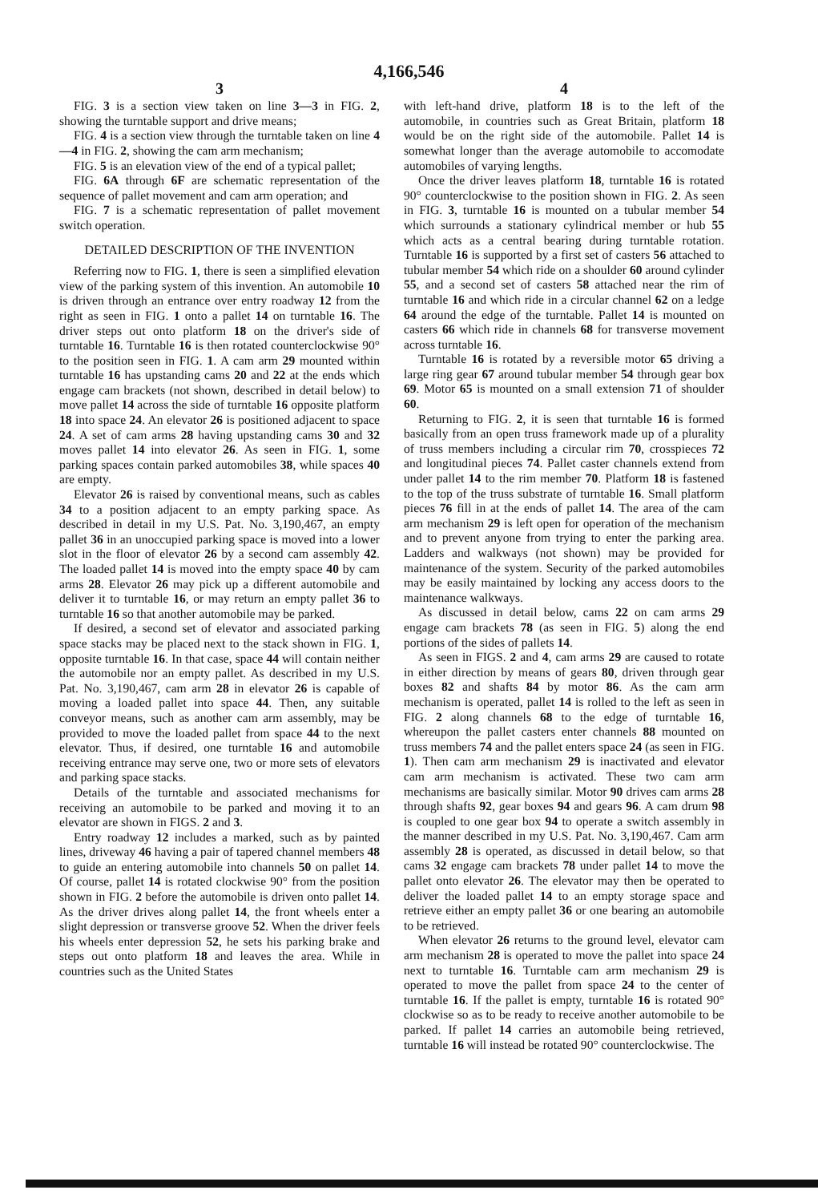4,166,546
3
FIG. 3 is a section view taken on line 3—3 in FIG. 2, showing the turntable support and drive means;
FIG. 4 is a section view through the turntable taken on line 4—4 in FIG. 2, showing the cam arm mechanism;
FIG. 5 is an elevation view of the end of a typical pallet;
FIG. 6A through 6F are schematic representation of the sequence of pallet movement and cam arm operation; and
FIG. 7 is a schematic representation of pallet movement switch operation.
DETAILED DESCRIPTION OF THE INVENTION
Referring now to FIG. 1, there is seen a simplified elevation view of the parking system of this invention. An automobile 10 is driven through an entrance over entry roadway 12 from the right as seen in FIG. 1 onto a pallet 14 on turntable 16. The driver steps out onto platform 18 on the driver's side of turntable 16. Turntable 16 is then rotated counterclockwise 90° to the position seen in FIG. 1. A cam arm 29 mounted within turntable 16 has upstanding cams 20 and 22 at the ends which engage cam brackets (not shown, described in detail below) to move pallet 14 across the side of turntable 16 opposite platform 18 into space 24. An elevator 26 is positioned adjacent to space 24. A set of cam arms 28 having upstanding cams 30 and 32 moves pallet 14 into elevator 26. As seen in FIG. 1, some parking spaces contain parked automobiles 38, while spaces 40 are empty.
Elevator 26 is raised by conventional means, such as cables 34 to a position adjacent to an empty parking space. As described in detail in my U.S. Pat. No. 3,190,467, an empty pallet 36 in an unoccupied parking space is moved into a lower slot in the floor of elevator 26 by a second cam assembly 42. The loaded pallet 14 is moved into the empty space 40 by cam arms 28. Elevator 26 may pick up a different automobile and deliver it to turntable 16, or may return an empty pallet 36 to turntable 16 so that another automobile may be parked.
If desired, a second set of elevator and associated parking space stacks may be placed next to the stack shown in FIG. 1, opposite turntable 16. In that case, space 44 will contain neither the automobile nor an empty pallet. As described in my U.S. Pat. No. 3,190,467, cam arm 28 in elevator 26 is capable of moving a loaded pallet into space 44. Then, any suitable conveyor means, such as another cam arm assembly, may be provided to move the loaded pallet from space 44 to the next elevator. Thus, if desired, one turntable 16 and automobile receiving entrance may serve one, two or more sets of elevators and parking space stacks.
Details of the turntable and associated mechanisms for receiving an automobile to be parked and moving it to an elevator are shown in FIGS. 2 and 3.
Entry roadway 12 includes a marked, such as by painted lines, driveway 46 having a pair of tapered channel members 48 to guide an entering automobile into channels 50 on pallet 14. Of course, pallet 14 is rotated clockwise 90° from the position shown in FIG. 2 before the automobile is driven onto pallet 14. As the driver drives along pallet 14, the front wheels enter a slight depression or transverse groove 52. When the driver feels his wheels enter depression 52, he sets his parking brake and steps out onto platform 18 and leaves the area. While in countries such as the United States
4
with left-hand drive, platform 18 is to the left of the automobile, in countries such as Great Britain, platform 18 would be on the right side of the automobile. Pallet 14 is somewhat longer than the average automobile to accomodate automobiles of varying lengths.
Once the driver leaves platform 18, turntable 16 is rotated 90° counterclockwise to the position shown in FIG. 2. As seen in FIG. 3, turntable 16 is mounted on a tubular member 54 which surrounds a stationary cylindrical member or hub 55 which acts as a central bearing during turntable rotation. Turntable 16 is supported by a first set of casters 56 attached to tubular member 54 which ride on a shoulder 60 around cylinder 55, and a second set of casters 58 attached near the rim of turntable 16 and which ride in a circular channel 62 on a ledge 64 around the edge of the turntable. Pallet 14 is mounted on casters 66 which ride in channels 68 for transverse movement across turntable 16.
Turntable 16 is rotated by a reversible motor 65 driving a large ring gear 67 around tubular member 54 through gear box 69. Motor 65 is mounted on a small extension 71 of shoulder 60.
Returning to FIG. 2, it is seen that turntable 16 is formed basically from an open truss framework made up of a plurality of truss members including a circular rim 70, crosspieces 72 and longitudinal pieces 74. Pallet caster channels extend from under pallet 14 to the rim member 70. Platform 18 is fastened to the top of the truss substrate of turntable 16. Small platform pieces 76 fill in at the ends of pallet 14. The area of the cam arm mechanism 29 is left open for operation of the mechanism and to prevent anyone from trying to enter the parking area. Ladders and walkways (not shown) may be provided for maintenance of the system. Security of the parked automobiles may be easily maintained by locking any access doors to the maintenance walkways.
As discussed in detail below, cams 22 on cam arms 29 engage cam brackets 78 (as seen in FIG. 5) along the end portions of the sides of pallets 14.
As seen in FIGS. 2 and 4, cam arms 29 are caused to rotate in either direction by means of gears 80, driven through gear boxes 82 and shafts 84 by motor 86. As the cam arm mechanism is operated, pallet 14 is rolled to the left as seen in FIG. 2 along channels 68 to the edge of turntable 16, whereupon the pallet casters enter channels 88 mounted on truss members 74 and the pallet enters space 24 (as seen in FIG. 1). Then cam arm mechanism 29 is inactivated and elevator cam arm mechanism is activated. These two cam arm mechanisms are basically similar. Motor 90 drives cam arms 28 through shafts 92, gear boxes 94 and gears 96. A cam drum 98 is coupled to one gear box 94 to operate a switch assembly in the manner described in my U.S. Pat. No. 3,190,467. Cam arm assembly 28 is operated, as discussed in detail below, so that cams 32 engage cam brackets 78 under pallet 14 to move the pallet onto elevator 26. The elevator may then be operated to deliver the loaded pallet 14 to an empty storage space and retrieve either an empty pallet 36 or one bearing an automobile to be retrieved.
When elevator 26 returns to the ground level, elevator cam arm mechanism 28 is operated to move the pallet into space 24 next to turntable 16. Turntable cam arm mechanism 29 is operated to move the pallet from space 24 to the center of turntable 16. If the pallet is empty, turntable 16 is rotated 90° clockwise so as to be ready to receive another automobile to be parked. If pallet 14 carries an automobile being retrieved, turntable 16 will instead be rotated 90° counterclockwise. The